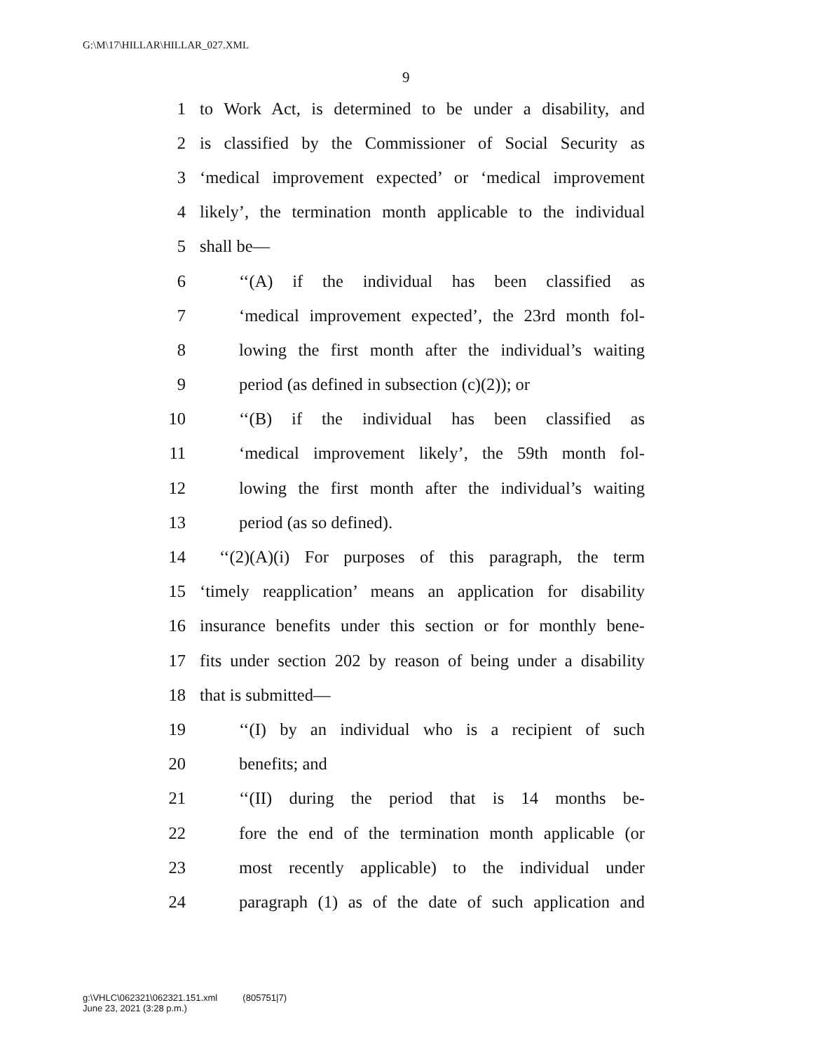G:\M\17\HILLAR\HILLAR_027.XML
9
1 to Work Act, is determined to be under a disability, and
2 is classified by the Commissioner of Social Security as
3 ‘medical improvement expected’ or ‘medical improvement
4 likely’, the termination month applicable to the individual
5 shall be—
6 ‘‘(A) if the individual has been classified as
7 ‘medical improvement expected’, the 23rd month fol-
8 lowing the first month after the individual’s waiting
9 period (as defined in subsection (c)(2)); or
10 ‘‘(B) if the individual has been classified as
11 ‘medical improvement likely’, the 59th month fol-
12 lowing the first month after the individual’s waiting
13 period (as so defined).
14 ‘‘(2)(A)(i) For purposes of this paragraph, the term
15 ‘timely reapplication’ means an application for disability
16 insurance benefits under this section or for monthly bene-
17 fits under section 202 by reason of being under a disability
18 that is submitted—
19 ‘‘(I) by an individual who is a recipient of such
20 benefits; and
21 ‘‘(II) during the period that is 14 months be-
22 fore the end of the termination month applicable (or
23 most recently applicable) to the individual under
24 paragraph (1) as of the date of such application and
g:\VHLC\062321\062321.151.xml (805751|7)
June 23, 2021 (3:28 p.m.)